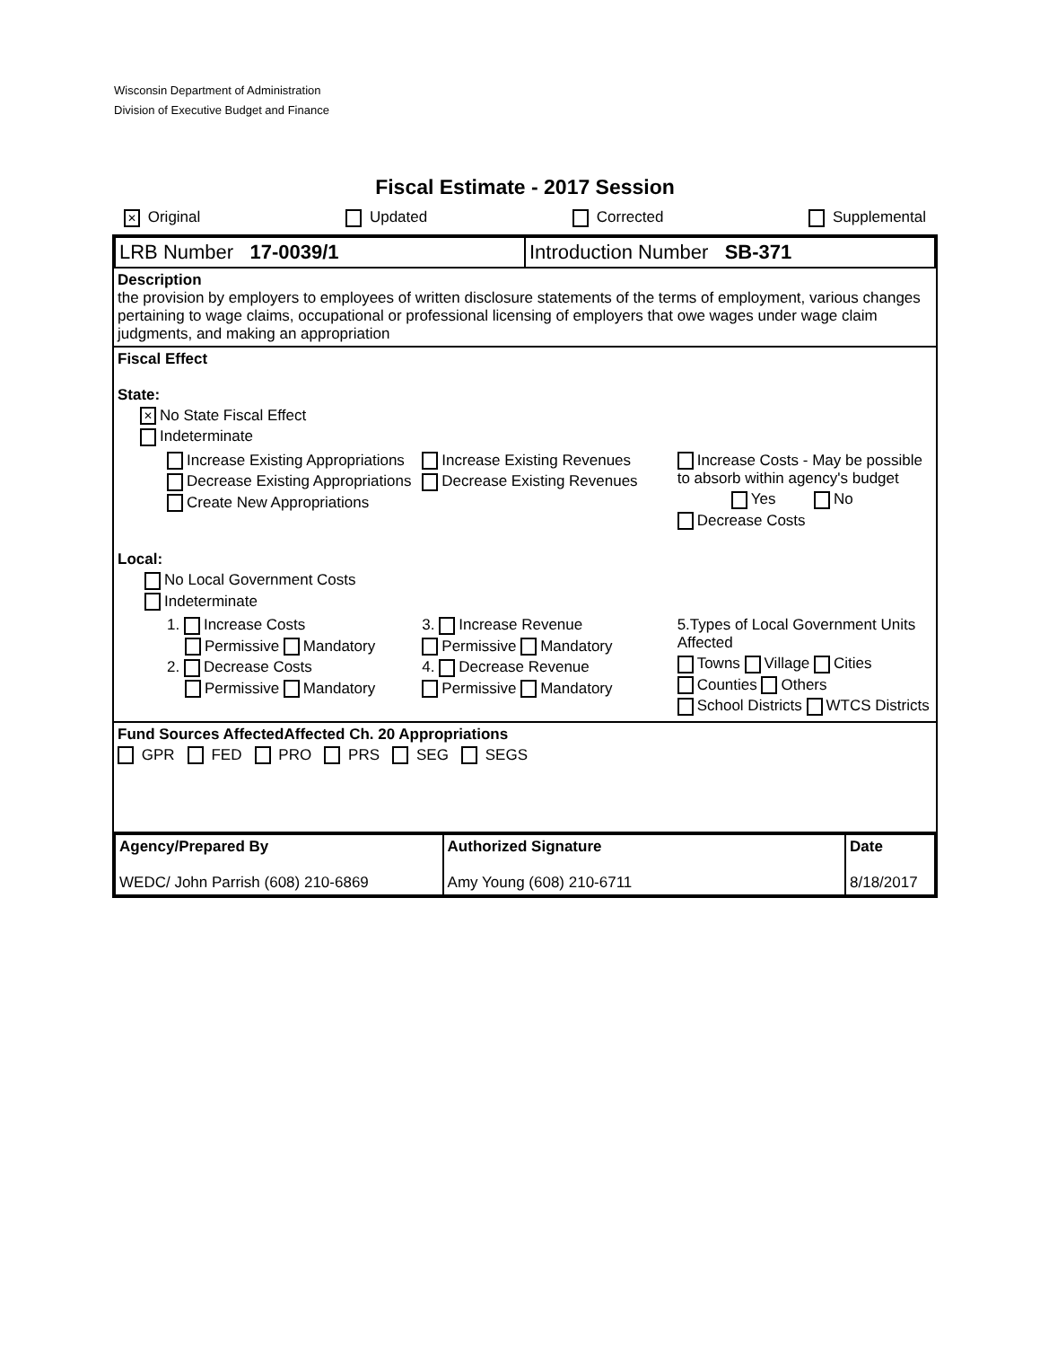Wisconsin Department of Administration
Division of Executive Budget and Finance
Fiscal Estimate - 2017 Session
✕ Original Updated Corrected Supplemental
| LRB Number 17-0039/1 | Introduction Number SB-371 |
Description
the provision by employers to employees of written disclosure statements of the terms of employment, various changes pertaining to wage claims, occupational or professional licensing of employers that owe wages under wage claim judgments, and making an appropriation
Fiscal Effect
State:
✕ No State Fiscal Effect
Indeterminate
Increase Existing Appropriations
Decrease Existing Appropriations
Create New Appropriations
Increase Existing Revenues
Decrease Existing Revenues
Increase Costs - May be possible to absorb within agency's budget
Yes No
Decrease Costs
Local:
No Local Government Costs
Indeterminate
1. Increase Costs
Permissive Mandatory
2. Decrease Costs
Permissive Mandatory
3. Increase Revenue
Permissive Mandatory
4. Decrease Revenue
Permissive Mandatory
5.Types of Local Government Units Affected
Towns Village Cities
Counties Others
School Districts WTCS Districts
Fund Sources Affected Affected Ch. 20 Appropriations
GPR FED PRO PRS SEG SEGS
| Agency/Prepared By WEDC/ John Parrish (608) 210-6869 | Authorized Signature Amy Young (608) 210-6711 | Date 8/18/2017 |